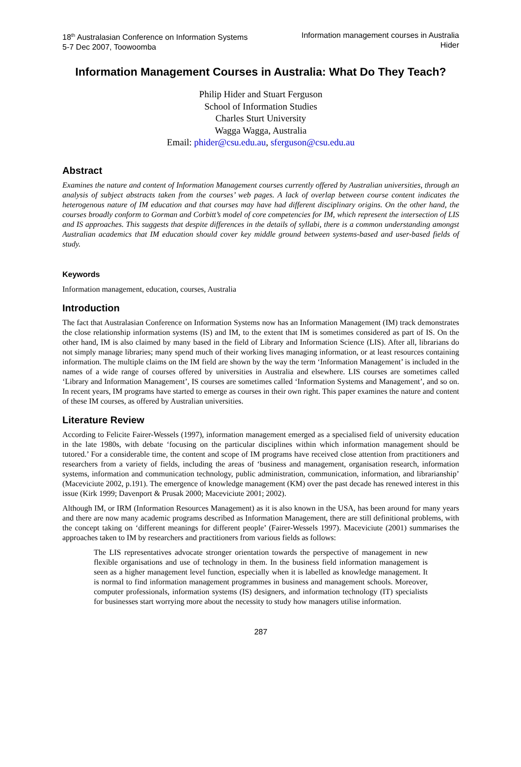18<sup>th</sup> Australasian Conference on Information Systems
5-7 Dec 2007, Toowoomba
Information management courses in Australia
Hider
Information Management Courses in Australia: What Do They Teach?
Philip Hider and Stuart Ferguson
School of Information Studies
Charles Sturt University
Wagga Wagga, Australia
Email: phider@csu.edu.au, sferguson@csu.edu.au
Abstract
Examines the nature and content of Information Management courses currently offered by Australian universities, through an analysis of subject abstracts taken from the courses’ web pages. A lack of overlap between course content indicates the heterogenous nature of IM education and that courses may have had different disciplinary origins. On the other hand, the courses broadly conform to Gorman and Corbitt’s model of core competencies for IM, which represent the intersection of LIS and IS approaches. This suggests that despite differences in the details of syllabi, there is a common understanding amongst Australian academics that IM education should cover key middle ground between systems-based and user-based fields of study.
Keywords
Information management, education, courses, Australia
Introduction
The fact that Australasian Conference on Information Systems now has an Information Management (IM) track demonstrates the close relationship information systems (IS) and IM, to the extent that IM is sometimes considered as part of IS. On the other hand, IM is also claimed by many based in the field of Library and Information Science (LIS). After all, librarians do not simply manage libraries; many spend much of their working lives managing information, or at least resources containing information. The multiple claims on the IM field are shown by the way the term ‘Information Management’ is included in the names of a wide range of courses offered by universities in Australia and elsewhere. LIS courses are sometimes called ‘Library and Information Management’, IS courses are sometimes called ‘Information Systems and Management’, and so on. In recent years, IM programs have started to emerge as courses in their own right. This paper examines the nature and content of these IM courses, as offered by Australian universities.
Literature Review
According to Felicite Fairer-Wessels (1997), information management emerged as a specialised field of university education in the late 1980s, with debate ‘focusing on the particular disciplines within which information management should be tutored.’ For a considerable time, the content and scope of IM programs have received close attention from practitioners and researchers from a variety of fields, including the areas of ‘business and management, organisation research, information systems, information and communication technology, public administration, communication, information, and librarianship’ (Maceviciute 2002, p.191). The emergence of knowledge management (KM) over the past decade has renewed interest in this issue (Kirk 1999; Davenport & Prusak 2000; Maceviciute 2001; 2002).
Although IM, or IRM (Information Resources Management) as it is also known in the USA, has been around for many years and there are now many academic programs described as Information Management, there are still definitional problems, with the concept taking on ‘different meanings for different people’ (Fairer-Wessels 1997). Maceviciute (2001) summarises the approaches taken to IM by researchers and practitioners from various fields as follows:
The LIS representatives advocate stronger orientation towards the perspective of management in new flexible organisations and use of technology in them. In the business field information management is seen as a higher management level function, especially when it is labelled as knowledge management. It is normal to find information management programmes in business and management schools. Moreover, computer professionals, information systems (IS) designers, and information technology (IT) specialists for businesses start worrying more about the necessity to study how managers utilise information.
287